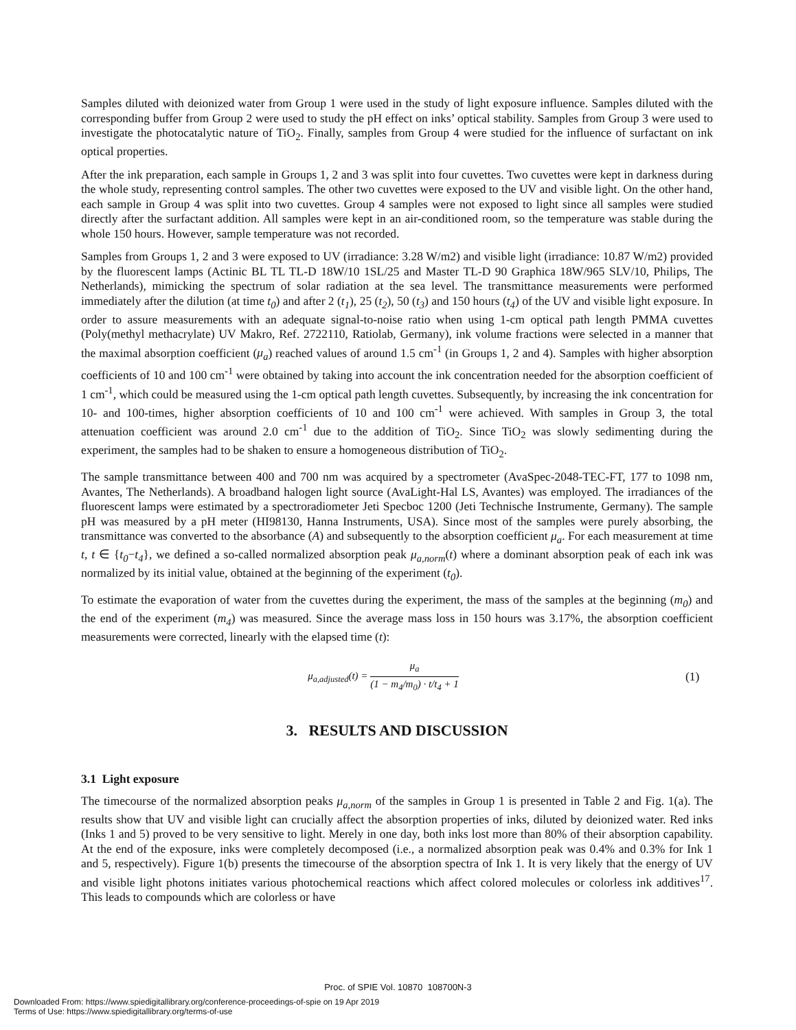Samples diluted with deionized water from Group 1 were used in the study of light exposure influence. Samples diluted with the corresponding buffer from Group 2 were used to study the pH effect on inks’ optical stability. Samples from Group 3 were used to investigate the photocatalytic nature of TiO<sub>2</sub>. Finally, samples from Group 4 were studied for the influence of surfactant on ink optical properties.
After the ink preparation, each sample in Groups 1, 2 and 3 was split into four cuvettes. Two cuvettes were kept in darkness during the whole study, representing control samples. The other two cuvettes were exposed to the UV and visible light. On the other hand, each sample in Group 4 was split into two cuvettes. Group 4 samples were not exposed to light since all samples were studied directly after the surfactant addition. All samples were kept in an air-conditioned room, so the temperature was stable during the whole 150 hours. However, sample temperature was not recorded.
Samples from Groups 1, 2 and 3 were exposed to UV (irradiance: 3.28 W/m2) and visible light (irradiance: 10.87 W/m2) provided by the fluorescent lamps (Actinic BL TL TL-D 18W/10 1SL/25 and Master TL-D 90 Graphica 18W/965 SLV/10, Philips, The Netherlands), mimicking the spectrum of solar radiation at the sea level. The transmittance measurements were performed immediately after the dilution (at time t<sub>0</sub>) and after 2 (t<sub>1</sub>), 25 (t<sub>2</sub>), 50 (t<sub>3</sub>) and 150 hours (t<sub>4</sub>) of the UV and visible light exposure. In order to assure measurements with an adequate signal-to-noise ratio when using 1-cm optical path length PMMA cuvettes (Poly(methyl methacrylate) UV Makro, Ref. 2722110, Ratiolab, Germany), ink volume fractions were selected in a manner that the maximal absorption coefficient (μ<sub>a</sub>) reached values of around 1.5 cm<sup>-1</sup> (in Groups 1, 2 and 4). Samples with higher absorption coefficients of 10 and 100 cm<sup>-1</sup> were obtained by taking into account the ink concentration needed for the absorption coefficient of 1 cm<sup>-1</sup>, which could be measured using the 1-cm optical path length cuvettes. Subsequently, by increasing the ink concentration for 10- and 100-times, higher absorption coefficients of 10 and 100 cm<sup>-1</sup> were achieved. With samples in Group 3, the total attenuation coefficient was around 2.0 cm<sup>-1</sup> due to the addition of TiO<sub>2</sub>. Since TiO<sub>2</sub> was slowly sedimenting during the experiment, the samples had to be shaken to ensure a homogeneous distribution of TiO<sub>2</sub>.
The sample transmittance between 400 and 700 nm was acquired by a spectrometer (AvaSpec-2048-TEC-FT, 177 to 1098 nm, Avantes, The Netherlands). A broadband halogen light source (AvaLight-Hal LS, Avantes) was employed. The irradiances of the fluorescent lamps were estimated by a spectroradiometer Jeti Specboc 1200 (Jeti Technische Instrumente, Germany). The sample pH was measured by a pH meter (HI98130, Hanna Instruments, USA). Since most of the samples were purely absorbing, the transmittance was converted to the absorbance (A) and subsequently to the absorption coefficient μ<sub>a</sub>. For each measurement at time t, t ∈ {t<sub>0</sub>−t<sub>4</sub>}, we defined a so-called normalized absorption peak μ<sub>a,norm</sub>(t) where a dominant absorption peak of each ink was normalized by its initial value, obtained at the beginning of the experiment (t<sub>0</sub>).
To estimate the evaporation of water from the cuvettes during the experiment, the mass of the samples at the beginning (m<sub>0</sub>) and the end of the experiment (m<sub>4</sub>) was measured. Since the average mass loss in 150 hours was 3.17%, the absorption coefficient measurements were corrected, linearly with the elapsed time (t):
μ<sub>a,adjusted</sub>(t) = μ<sub>a</sub> (1 − m<sub>4</sub>/m<sub>0</sub>) · t/t<sub>4</sub> + 1
(1)
3. RESULTS AND DISCUSSION
3.1 Light exposure
The timecourse of the normalized absorption peaks μ<sub>a,norm</sub> of the samples in Group 1 is presented in Table 2 and Fig. 1(a). The results show that UV and visible light can crucially affect the absorption properties of inks, diluted by deionized water. Red inks (Inks 1 and 5) proved to be very sensitive to light. Merely in one day, both inks lost more than 80% of their absorption capability. At the end of the exposure, inks were completely decomposed (i.e., a normalized absorption peak was 0.4% and 0.3% for Ink 1 and 5, respectively). Figure 1(b) presents the timecourse of the absorption spectra of Ink 1. It is very likely that the energy of UV and visible light photons initiates various photochemical reactions which affect colored molecules or colorless ink additives<sup>17</sup>. This leads to compounds which are colorless or have
Proc. of SPIE Vol. 10870 108700N-3
Downloaded From: https://www.spiedigitallibrary.org/conference-proceedings-of-spie on 19 Apr 2019
Terms of Use: https://www.spiedigitallibrary.org/terms-of-use